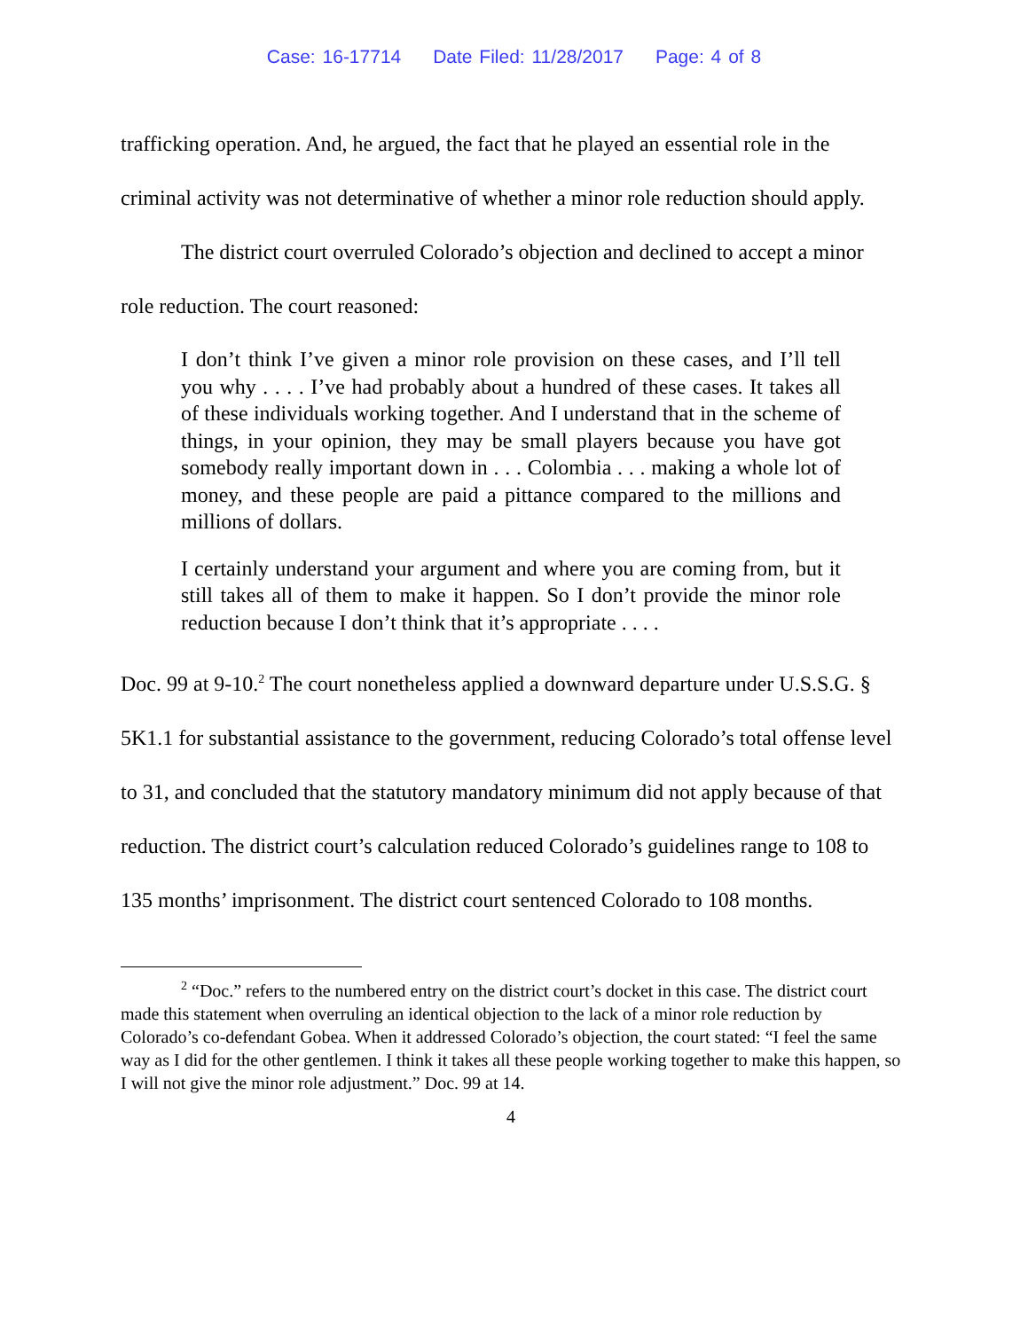Case: 16-17714 Date Filed: 11/28/2017 Page: 4 of 8
trafficking operation. And, he argued, the fact that he played an essential role in the criminal activity was not determinative of whether a minor role reduction should apply.
The district court overruled Colorado’s objection and declined to accept a minor role reduction. The court reasoned:
I don’t think I’ve given a minor role provision on these cases, and I’ll tell you why . . . . I’ve had probably about a hundred of these cases. It takes all of these individuals working together. And I understand that in the scheme of things, in your opinion, they may be small players because you have got somebody really important down in . . . Colombia . . . making a whole lot of money, and these people are paid a pittance compared to the millions and millions of dollars.
I certainly understand your argument and where you are coming from, but it still takes all of them to make it happen. So I don’t provide the minor role reduction because I don’t think that it’s appropriate . . . .
Doc. 99 at 9-10.<sup>2</sup> The court nonetheless applied a downward departure under U.S.S.G. § 5K1.1 for substantial assistance to the government, reducing Colorado’s total offense level to 31, and concluded that the statutory mandatory minimum did not apply because of that reduction. The district court’s calculation reduced Colorado’s guidelines range to 108 to 135 months’ imprisonment. The district court sentenced Colorado to 108 months.
<sup>2</sup> “Doc.” refers to the numbered entry on the district court’s docket in this case. The district court made this statement when overruling an identical objection to the lack of a minor role reduction by Colorado’s co-defendant Gobea. When it addressed Colorado’s objection, the court stated: “I feel the same way as I did for the other gentlemen. I think it takes all these people working together to make this happen, so I will not give the minor role adjustment.” Doc. 99 at 14.
4